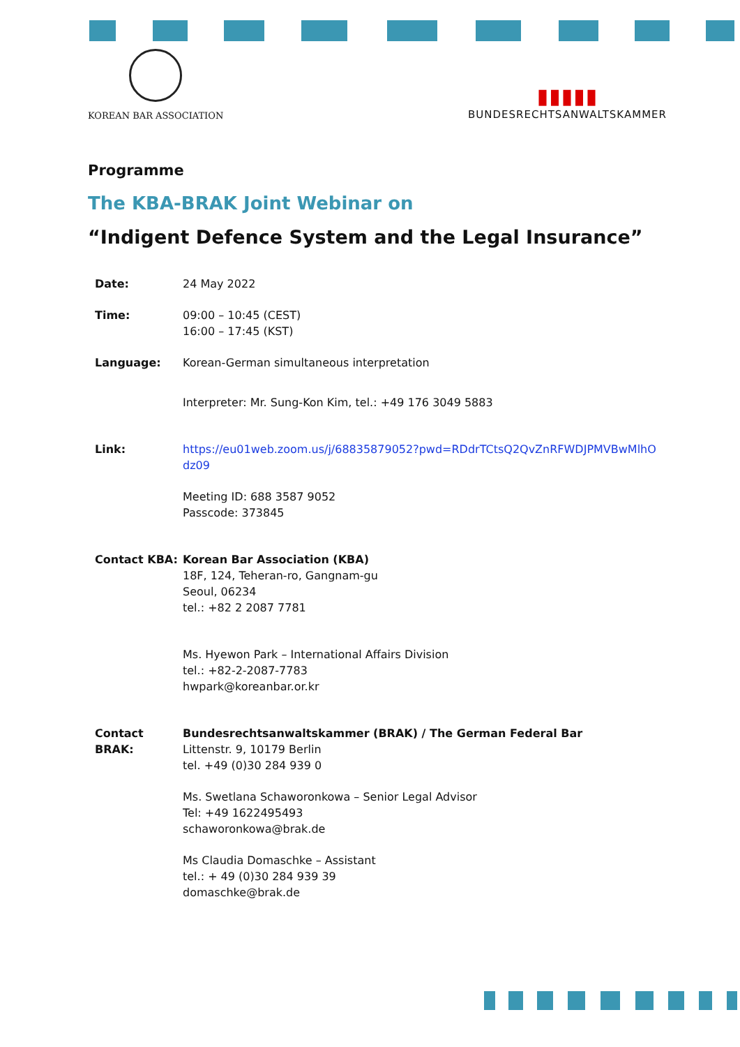KOREAN BAR ASSOCIATION
▮▮▮▮▮
BUNDESRECHTSANWALTSKAMMER
Programme
The KBA-BRAK Joint Webinar on
“Indigent Defence System and the Legal Insurance”
Date: 24 May 2022
Time: 09:00 – 10:45 (CEST)
16:00 – 17:45 (KST)
Language: Korean-German simultaneous interpretation
Interpreter: Mr. Sung-Kon Kim, tel.: +49 176 3049 5883
Link: https://eu01web.zoom.us/j/68835879052?pwd=RDdrTCtsQ2QvZnRFWDJPMVBwMlhOdz09
Meeting ID: 688 3587 9052
Passcode: 373845
Contact KBA: Korean Bar Association (KBA)
18F, 124, Teheran-ro, Gangnam-gu
Seoul, 06234
tel.: +82 2 2087 7781
Ms. Hyewon Park – International Affairs Division
tel.: +82-2-2087-7783
hwpark@koreanbar.or.kr
Contact
BRAK:
Bundesrechtsanwaltskammer (BRAK) / The German Federal Bar
Littenstr. 9, 10179 Berlin
tel. +49 (0)30 284 939 0
Ms. Swetlana Schaworonkowa – Senior Legal Advisor
Tel: +49 1622495493
schaworonkowa@brak.de
Ms Claudia Domaschke – Assistant
tel.: + 49 (0)30 284 939 39
domaschke@brak.de